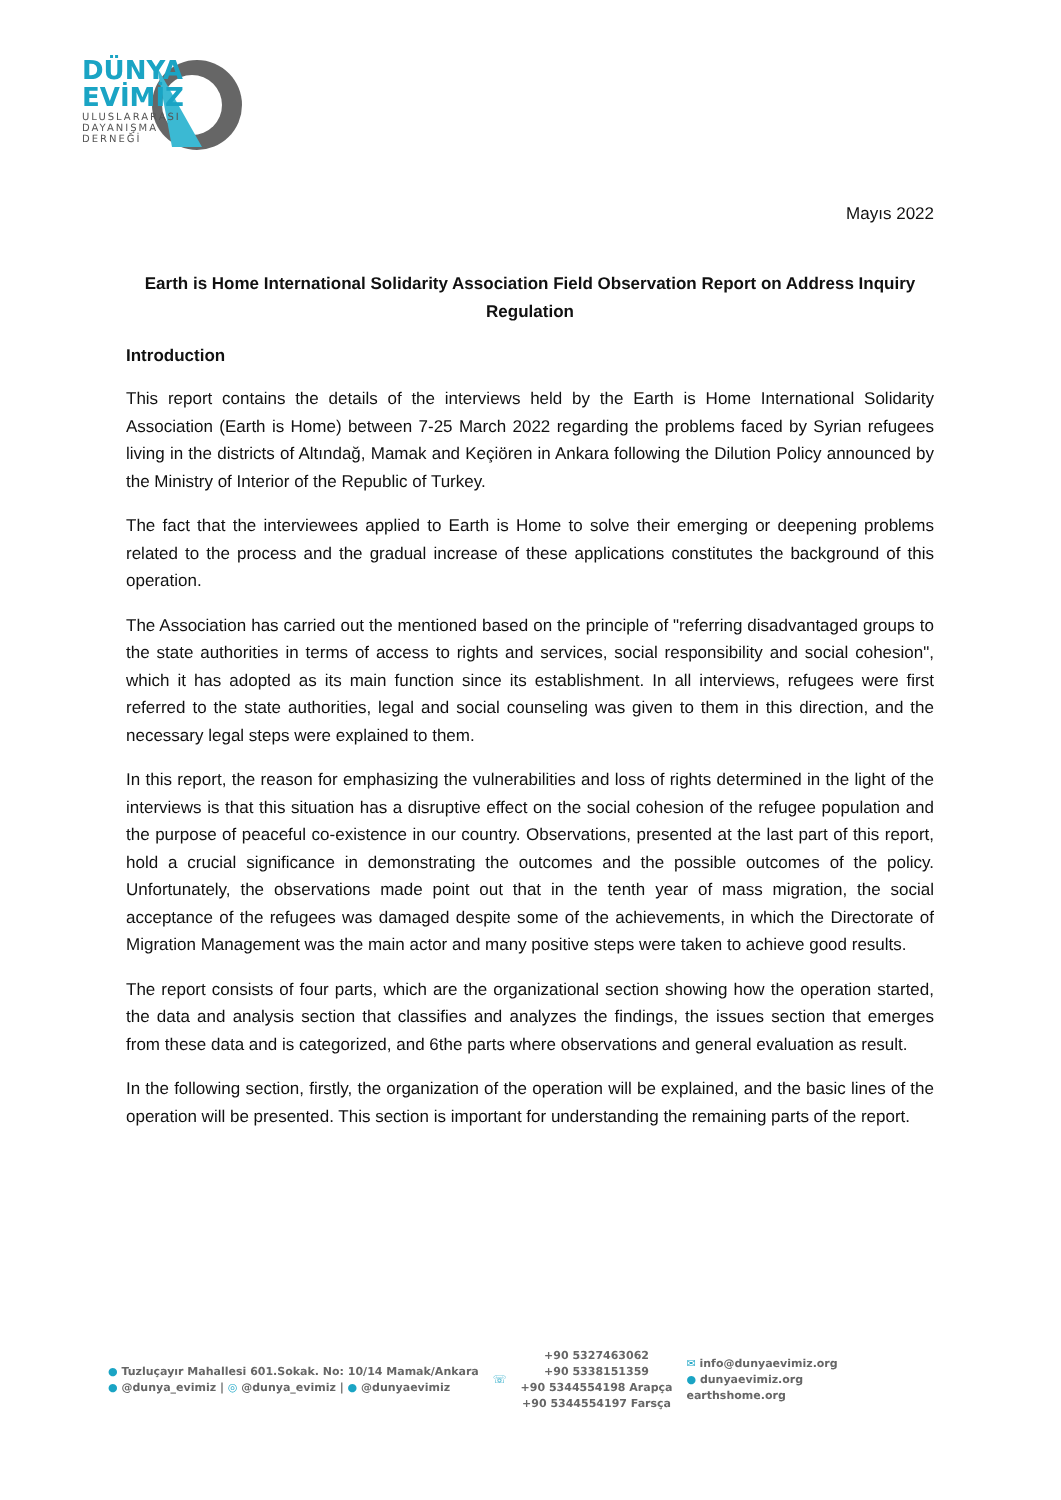DÜNYA
EVİMİZ
ULUSLARARASI DAYANIŞMA DERNEĞİ
Mayıs 2022
Earth is Home International Solidarity Association Field Observation Report on Address Inquiry Regulation
Introduction
This report contains the details of the interviews held by the Earth is Home International Solidarity Association (Earth is Home) between 7-25 March 2022 regarding the problems faced by Syrian refugees living in the districts of Altındağ, Mamak and Keçiören in Ankara following the Dilution Policy announced by the Ministry of Interior of the Republic of Turkey.
The fact that the interviewees applied to Earth is Home to solve their emerging or deepening problems related to the process and the gradual increase of these applications constitutes the background of this operation.
The Association has carried out the mentioned based on the principle of "referring disadvantaged groups to the state authorities in terms of access to rights and services, social responsibility and social cohesion", which it has adopted as its main function since its establishment. In all interviews, refugees were first referred to the state authorities, legal and social counseling was given to them in this direction, and the necessary legal steps were explained to them.
In this report, the reason for emphasizing the vulnerabilities and loss of rights determined in the light of the interviews is that this situation has a disruptive effect on the social cohesion of the refugee population and the purpose of peaceful co-existence in our country. Observations, presented at the last part of this report, hold a crucial significance in demonstrating the outcomes and the possible outcomes of the policy. Unfortunately, the observations made point out that in the tenth year of mass migration, the social acceptance of the refugees was damaged despite some of the achievements, in which the Directorate of Migration Management was the main actor and many positive steps were taken to achieve good results.
The report consists of four parts, which are the organizational section showing how the operation started, the data and analysis section that classifies and analyzes the findings, the issues section that emerges from these data and is categorized, and 6the parts where observations and general evaluation as result.
In the following section, firstly, the organization of the operation will be explained, and the basic lines of the operation will be presented. This section is important for understanding the remaining parts of the report.
● Tuzluçayır Mahallesi 601.Sokak. No: 10/14 Mamak/Ankara
● @dunya_evimiz | ◎ @dunya_evimiz | ● @dunyaevimiz
☏
+90 5327463062
+90 5338151359
+90 5344554198 Arapça
+90 5344554197 Farsça
✉ info@dunyaevimiz.org
● dunyaevimiz.org
earthshome.org